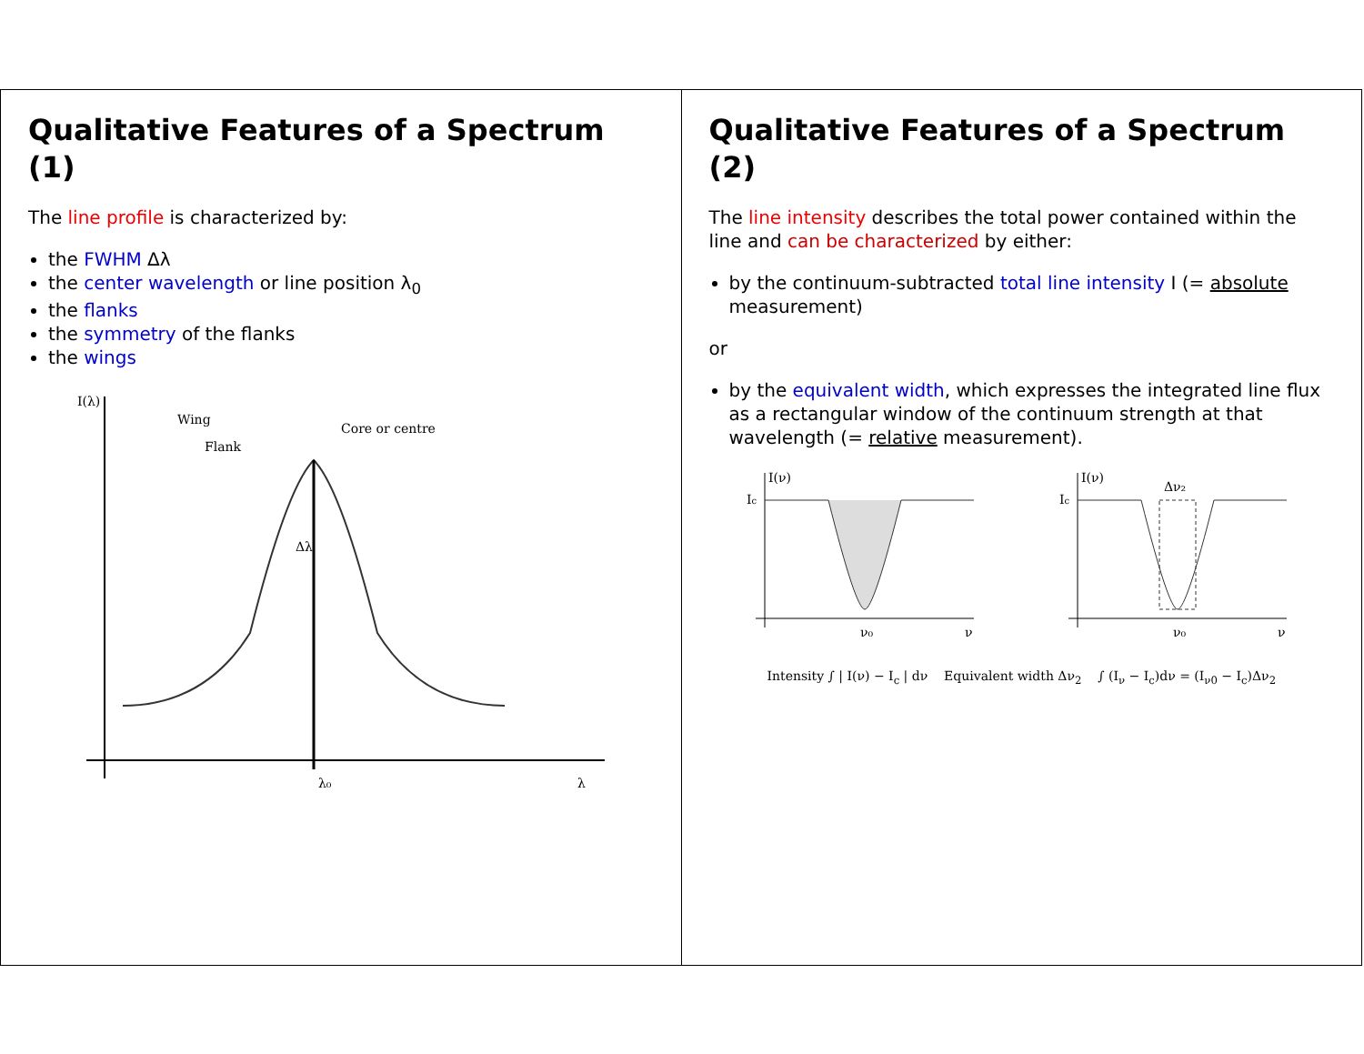Qualitative Features of a Spectrum (1)
The line profile is characterized by:
the FWHM Δλ
the center wavelength or line position λ<sub>0</sub>
the flanks
the symmetry of the flanks
the wings
I(λ)
λ
λ₀
Δλ
Wing
Flank
Core or centre
Qualitative Features of a Spectrum (2)
The line intensity describes the total power contained within the line and can be characterized by either:
by the continuum-subtracted total line intensity I (= absolute measurement)
or
by the equivalent width, which expresses the integrated line flux as a rectangular window of the continuum strength at that wavelength (= relative measurement).
I(ν)
Ic
ν₀
ν
I(ν)
Ic
Δν₂
ν₀
ν
Intensity ∫ | I(ν) − I<sub>c</sub> | dν Equivalent width Δν<sub>2</sub> ∫ (I<sub>ν</sub> − I<sub>c</sub>)dν = (I<sub>ν0</sub> − I<sub>c</sub>)Δν<sub>2</sub>